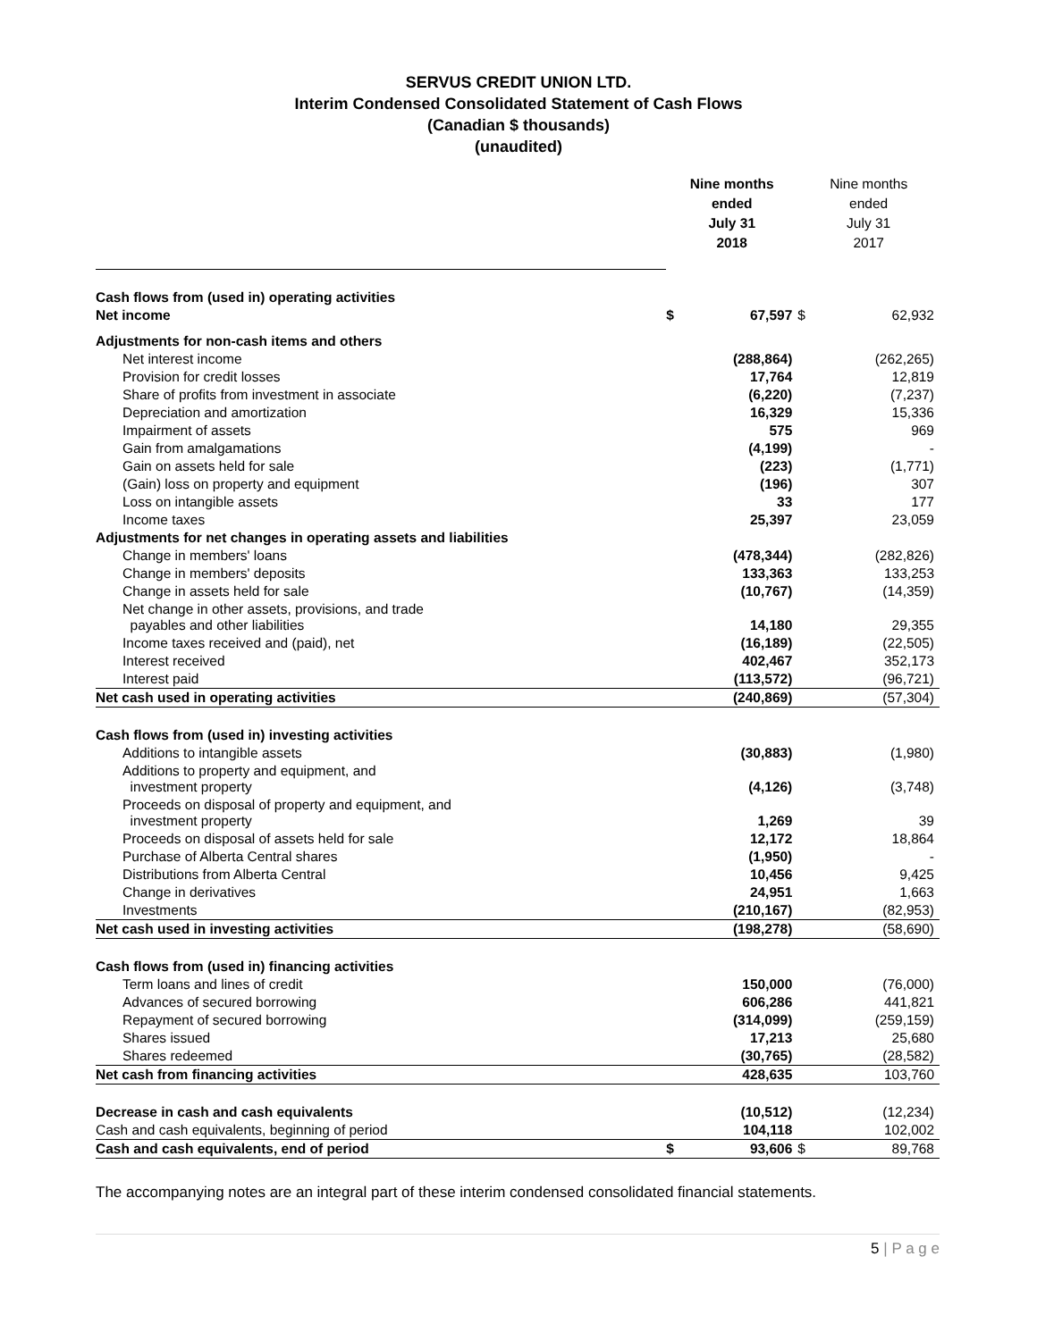SERVUS CREDIT UNION LTD.
Interim Condensed Consolidated Statement of Cash Flows
(Canadian $ thousands)
(unaudited)
| | Nine months ended July 31 2018 | | Nine months ended July 31 2017 | |
| Cash flows from (used in) operating activities | | | | |
| Net income | $ | 67,597 | $ | 62,932 |
| Adjustments for non-cash items and others | | | | |
| Net interest income | | (288,864) | | (262,265) |
| Provision for credit losses | | 17,764 | | 12,819 |
| Share of profits from investment in associate | | (6,220) | | (7,237) |
| Depreciation and amortization | | 16,329 | | 15,336 |
| Impairment of assets | | 575 | | 969 |
| Gain from amalgamations | | (4,199) | | - |
| Gain on assets held for sale | | (223) | | (1,771) |
| (Gain) loss on property and equipment | | (196) | | 307 |
| Loss on intangible assets | | 33 | | 177 |
| Income taxes | | 25,397 | | 23,059 |
| Adjustments for net changes in operating assets and liabilities | | | | |
| Change in members' loans | | (478,344) | | (282,826) |
| Change in members' deposits | | 133,363 | | 133,253 |
| Change in assets held for sale | | (10,767) | | (14,359) |
| Net change in other assets, provisions, and trade payables and other liabilities | | 14,180 | | 29,355 |
| Income taxes received and (paid), net | | (16,189) | | (22,505) |
| Interest received | | 402,467 | | 352,173 |
| Interest paid | | (113,572) | | (96,721) |
| Net cash used in operating activities | | (240,869) | | (57,304) |
| Cash flows from (used in) investing activities | | | | |
| Additions to intangible assets | | (30,883) | | (1,980) |
| Additions to property and equipment, and investment property | | (4,126) | | (3,748) |
| Proceeds on disposal of property and equipment, and investment property | | 1,269 | | 39 |
| Proceeds on disposal of assets held for sale | | 12,172 | | 18,864 |
| Purchase of Alberta Central shares | | (1,950) | | - |
| Distributions from Alberta Central | | 10,456 | | 9,425 |
| Change in derivatives | | 24,951 | | 1,663 |
| Investments | | (210,167) | | (82,953) |
| Net cash used in investing activities | | (198,278) | | (58,690) |
| Cash flows from (used in) financing activities | | | | |
| Term loans and lines of credit | | 150,000 | | (76,000) |
| Advances of secured borrowing | | 606,286 | | 441,821 |
| Repayment of secured borrowing | | (314,099) | | (259,159) |
| Shares issued | | 17,213 | | 25,680 |
| Shares redeemed | | (30,765) | | (28,582) |
| Net cash from financing activities | | 428,635 | | 103,760 |
| Decrease in cash and cash equivalents | | (10,512) | | (12,234) |
| Cash and cash equivalents, beginning of period | | 104,118 | | 102,002 |
| Cash and cash equivalents, end of period | $ | 93,606 | $ | 89,768 |
The accompanying notes are an integral part of these interim condensed consolidated financial statements.
5 | P a g e